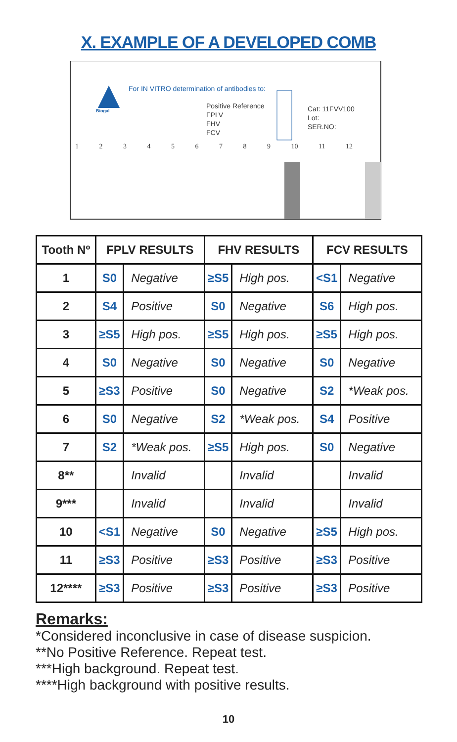X. EXAMPLE OF A DEVELOPED COMB
For IN VITRO determination of antibodies to:
Biogal
Positive Reference
FPLV
FHV
FCV
Cat: 11FVV100
Lot:
SER.NO:
1 2 3 4 5 6 7 8 9 10 11 12
| Tooth Nº | FPLV RESULTS | | FHV RESULTS | | FCV RESULTS | |
| --- | --- | --- | --- | --- | --- | --- |
| 1 | S0 | Negative | ≥S5 | High pos. | <S1 | Negative |
| 2 | S4 | Positive | S0 | Negative | S6 | High pos. |
| 3 | ≥S5 | High pos. | ≥S5 | High pos. | ≥S5 | High pos. |
| 4 | S0 | Negative | S0 | Negative | S0 | Negative |
| 5 | ≥S3 | Positive | S0 | Negative | S2 | *Weak pos. |
| 6 | S0 | Negative | S2 | *Weak pos. | S4 | Positive |
| 7 | S2 | *Weak pos. | ≥S5 | High pos. | S0 | Negative |
| 8** | | Invalid | | Invalid | | Invalid |
| 9*** | | Invalid | | Invalid | | Invalid |
| 10 | <S1 | Negative | S0 | Negative | ≥S5 | High pos. |
| 11 | ≥S3 | Positive | ≥S3 | Positive | ≥S3 | Positive |
| 12**** | ≥S3 | Positive | ≥S3 | Positive | ≥S3 | Positive |
Remarks:
*Considered inconclusive in case of disease suspicion.
**No Positive Reference. Repeat test.
***High background. Repeat test.
****High background with positive results.
10